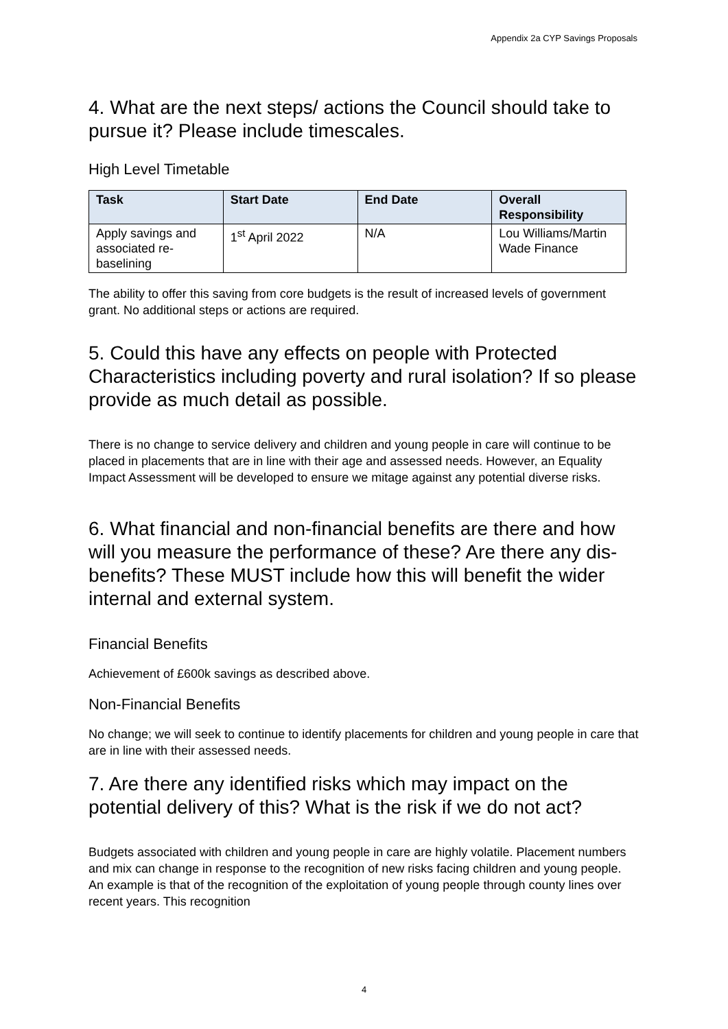Appendix 2a CYP Savings Proposals
4. What are the next steps/ actions the Council should take to pursue it? Please include timescales.
High Level Timetable
| Task | Start Date | End Date | Overall Responsibility |
| --- | --- | --- | --- |
| Apply savings and associated re-baselining | 1<sup>st</sup> April 2022 | N/A | Lou Williams/Martin Wade Finance |
The ability to offer this saving from core budgets is the result of increased levels of government grant. No additional steps or actions are required.
5. Could this have any effects on people with Protected Characteristics including poverty and rural isolation? If so please provide as much detail as possible.
There is no change to service delivery and children and young people in care will continue to be placed in placements that are in line with their age and assessed needs. However, an Equality Impact Assessment will be developed to ensure we mitage against any potential diverse risks.
6. What financial and non-financial benefits are there and how will you measure the performance of these? Are there any dis-benefits? These MUST include how this will benefit the wider internal and external system.
Financial Benefits
Achievement of £600k savings as described above.
Non-Financial Benefits
No change; we will seek to continue to identify placements for children and young people in care that are in line with their assessed needs.
7. Are there any identified risks which may impact on the potential delivery of this? What is the risk if we do not act?
Budgets associated with children and young people in care are highly volatile. Placement numbers and mix can change in response to the recognition of new risks facing children and young people. An example is that of the recognition of the exploitation of young people through county lines over recent years. This recognition
4